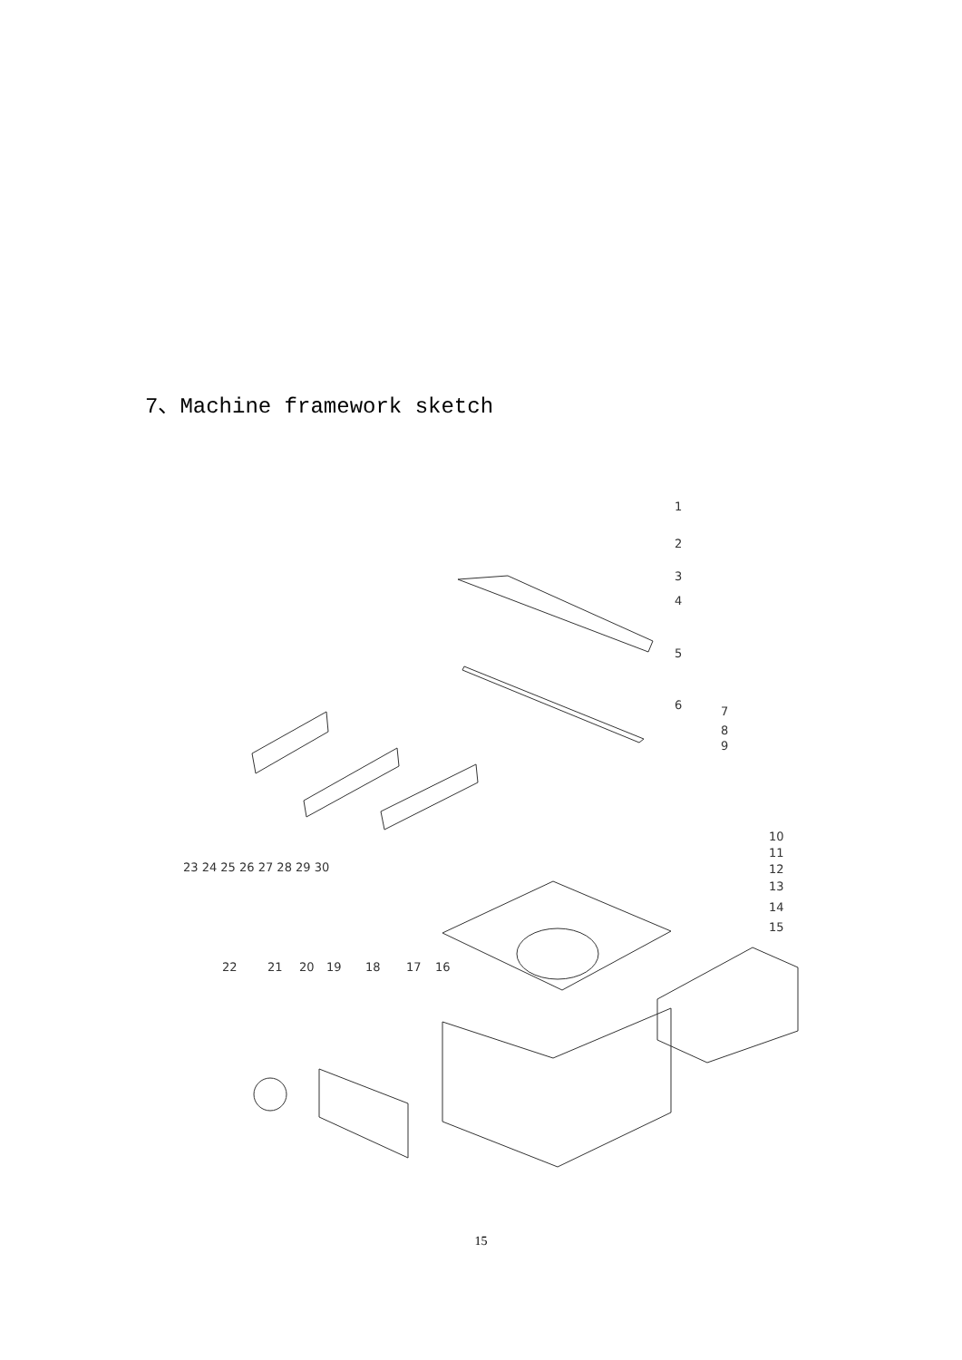7、Machine framework sketch
1
2
3
4
5
6
7
8
9
10
11
12
13
14
15
22
21
20
19
18
17
16
23 24 25 26 27 28 29 30
15